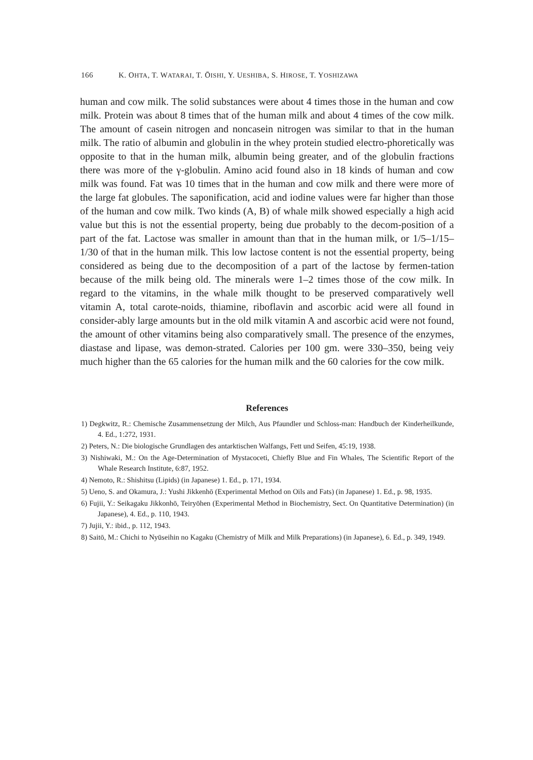166 K. OHTA, T. WATARAI, T. ŌISHI, Y. UESHIBA, S. HIROSE, T. YOSHIZAWA
human and cow milk. The solid substances were about 4 times those in the human and cow milk. Protein was about 8 times that of the human milk and about 4 times of the cow milk. The amount of casein nitrogen and noncasein nitrogen was similar to that in the human milk. The ratio of albumin and globulin in the whey protein studied electro-phoretically was opposite to that in the human milk, albumin being greater, and of the globulin fractions there was more of the γ-globulin. Amino acid found also in 18 kinds of human and cow milk was found. Fat was 10 times that in the human and cow milk and there were more of the large fat globules. The saponification, acid and iodine values were far higher than those of the human and cow milk. Two kinds (A, B) of whale milk showed especially a high acid value but this is not the essential property, being due probably to the decom-position of a part of the fat. Lactose was smaller in amount than that in the human milk, or 1/5–1/15–1/30 of that in the human milk. This low lactose content is not the essential property, being considered as being due to the decomposition of a part of the lactose by fermen-tation because of the milk being old. The minerals were 1–2 times those of the cow milk. In regard to the vitamins, in the whale milk thought to be preserved comparatively well vitamin A, total carote-noids, thiamine, riboflavin and ascorbic acid were all found in consider-ably large amounts but in the old milk vitamin A and ascorbic acid were not found, the amount of other vitamins being also comparatively small. The presence of the enzymes, diastase and lipase, was demon-strated. Calories per 100 gm. were 330–350, being veiy much higher than the 65 calories for the human milk and the 60 calories for the cow milk.
References
1) Degkwitz, R.: Chemische Zusammensetzung der Milch, Aus Pfaundler und Schloss-man: Handbuch der Kinderheilkunde, 4. Ed., 1:272, 1931.
2) Peters, N.: Die biologische Grundlagen des antarktischen Walfangs, Fett und Seifen, 45:19, 1938.
3) Nishiwaki, M.: On the Age-Determination of Mystacoceti, Chiefly Blue and Fin Whales, The Scientific Report of the Whale Research Institute, 6:87, 1952.
4) Nemoto, R.: Shishitsu (Lipids) (in Japanese) 1. Ed., p. 171, 1934.
5) Ueno, S. and Okamura, J.: Yushi Jikkenhō (Experimental Method on Oils and Fats) (in Japanese) 1. Ed., p. 98, 1935.
6) Fujii, Y.: Seikagaku Jikkonhō, Teiryōhen (Experimental Method in Biochemistry, Sect. On Quantitative Determination) (in Japanese), 4. Ed., p. 110, 1943.
7) Jujii, Y.: ibid., p. 112, 1943.
8) Saitō, M.: Chichi to Nyūseihin no Kagaku (Chemistry of Milk and Milk Preparations) (in Japanese), 6. Ed., p. 349, 1949.